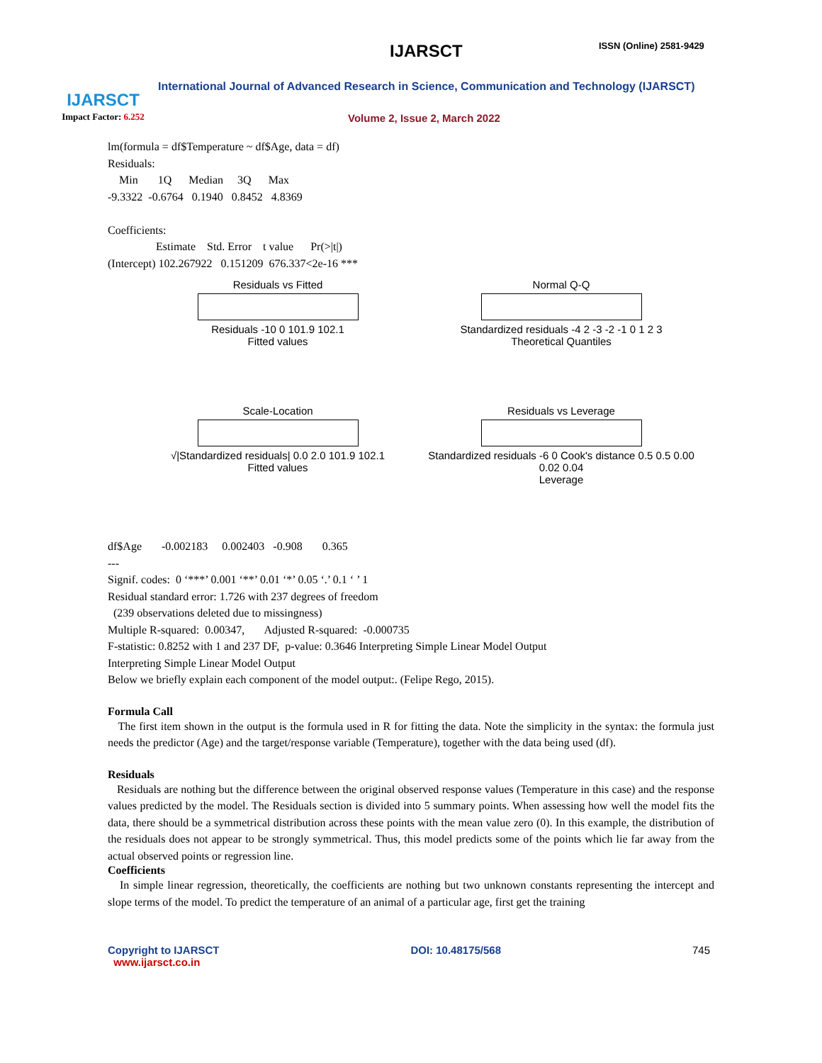IJARSCT
Impact Factor: 6.252
IJARSCT ISSN (Online) 2581-9429
International Journal of Advanced Research in Science, Communication and Technology (IJARSCT)
Volume 2, Issue 2, March 2022
lm(formula = df$Temperature ~ df$Age, data = df)
Residuals:
    Min       1Q      Median     3Q      Max
-9.3322  -0.6764   0.1940   0.8452   4.8369

Coefficients:
                 Estimate    Std. Error    t value      Pr(>|t|)
(Intercept) 102.267922   0.151209  676.337<2e-16 ***
Residuals vs Fitted
Residuals -10 0 101.9 102.1
Fitted values
Normal Q-Q
Standardized residuals -4 2 -3 -2 -1 0 1 2 3
Theoretical Quantiles
Scale-Location
√|Standardized residuals| 0.0 2.0 101.9 102.1
Fitted values
Residuals vs Leverage
Standardized residuals -6 0 Cook's distance 0.5 0.5 0.00 0.02 0.04
Leverage
df$Age       -0.002183     0.002403   -0.908       0.365
---
Signif. codes:  0 ‘***’ 0.001 ‘**’ 0.01 ‘*’ 0.05 ‘.’ 0.1 ‘ ’ 1
Residual standard error: 1.726 with 237 degrees of freedom
  (239 observations deleted due to missingness)
Multiple R-squared:  0.00347,       Adjusted R-squared:  -0.000735
F-statistic: 0.8252 with 1 and 237 DF,  p-value: 0.3646 Interpreting Simple Linear Model Output
Interpreting Simple Linear Model Output
Below we briefly explain each component of the model output:. (Felipe Rego, 2015).
Formula Call
The first item shown in the output is the formula used in R for fitting the data. Note the simplicity in the syntax: the formula just needs the predictor (Age) and the target/response variable (Temperature), together with the data being used (df).
Residuals
Residuals are nothing but the difference between the original observed response values (Temperature in this case) and the response values predicted by the model. The Residuals section is divided into 5 summary points. When assessing how well the model fits the data, there should be a symmetrical distribution across these points with the mean value zero (0). In this example, the distribution of the residuals does not appear to be strongly symmetrical. Thus, this model predicts some of the points which lie far away from the actual observed points or regression line.
Coefficients
In simple linear regression, theoretically, the coefficients are nothing but two unknown constants representing the intercept and slope terms of the model. To predict the temperature of an animal of a particular age, first get the training
Copyright to IJARSCT
www.ijarsct.co.in
DOI: 10.48175/568 745